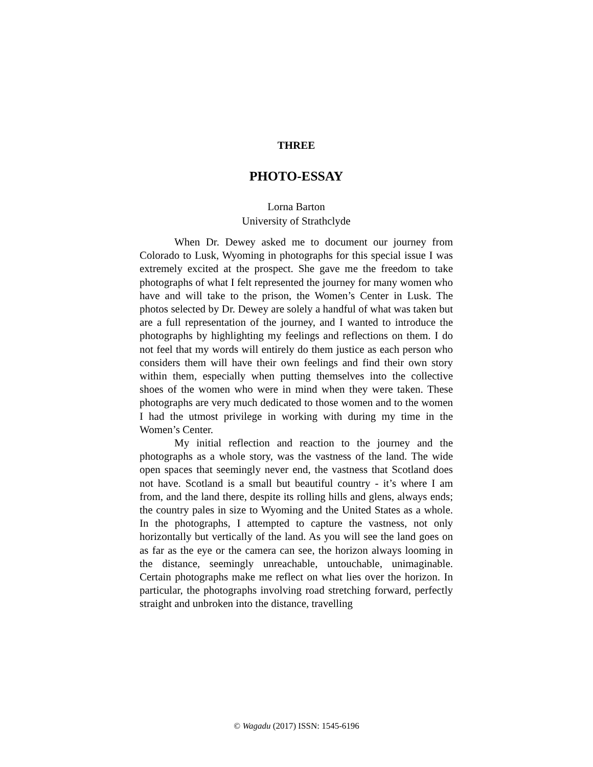THREE
PHOTO-ESSAY
Lorna Barton
University of Strathclyde
When Dr. Dewey asked me to document our journey from Colorado to Lusk, Wyoming in photographs for this special issue I was extremely excited at the prospect. She gave me the freedom to take photographs of what I felt represented the journey for many women who have and will take to the prison, the Women’s Center in Lusk. The photos selected by Dr. Dewey are solely a handful of what was taken but are a full representation of the journey, and I wanted to introduce the photographs by highlighting my feelings and reflections on them. I do not feel that my words will entirely do them justice as each person who considers them will have their own feelings and find their own story within them, especially when putting themselves into the collective shoes of the women who were in mind when they were taken. These photographs are very much dedicated to those women and to the women I had the utmost privilege in working with during my time in the Women’s Center.
My initial reflection and reaction to the journey and the photographs as a whole story, was the vastness of the land. The wide open spaces that seemingly never end, the vastness that Scotland does not have. Scotland is a small but beautiful country - it’s where I am from, and the land there, despite its rolling hills and glens, always ends; the country pales in size to Wyoming and the United States as a whole. In the photographs, I attempted to capture the vastness, not only horizontally but vertically of the land. As you will see the land goes on as far as the eye or the camera can see, the horizon always looming in the distance, seemingly unreachable, untouchable, unimaginable. Certain photographs make me reflect on what lies over the horizon. In particular, the photographs involving road stretching forward, perfectly straight and unbroken into the distance, travelling
© Wagadu (2017) ISSN: 1545-6196